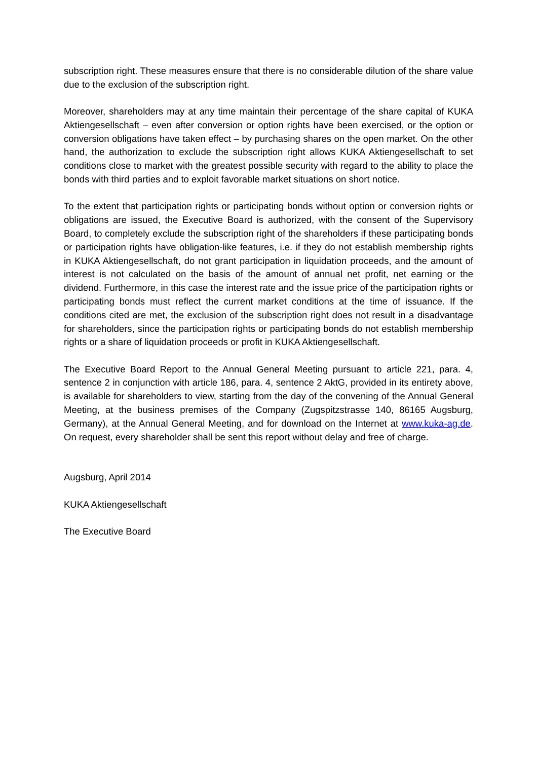subscription right. These measures ensure that there is no considerable dilution of the share value due to the exclusion of the subscription right.
Moreover, shareholders may at any time maintain their percentage of the share capital of KUKA Aktiengesellschaft – even after conversion or option rights have been exercised, or the option or conversion obligations have taken effect – by purchasing shares on the open market. On the other hand, the authorization to exclude the subscription right allows KUKA Aktiengesellschaft to set conditions close to market with the greatest possible security with regard to the ability to place the bonds with third parties and to exploit favorable market situations on short notice.
To the extent that participation rights or participating bonds without option or conversion rights or obligations are issued, the Executive Board is authorized, with the consent of the Supervisory Board, to completely exclude the subscription right of the shareholders if these participating bonds or participation rights have obligation-like features, i.e. if they do not establish membership rights in KUKA Aktiengesellschaft, do not grant participation in liquidation proceeds, and the amount of interest is not calculated on the basis of the amount of annual net profit, net earning or the dividend. Furthermore, in this case the interest rate and the issue price of the participation rights or participating bonds must reflect the current market conditions at the time of issuance. If the conditions cited are met, the exclusion of the subscription right does not result in a disadvantage for shareholders, since the participation rights or participating bonds do not establish membership rights or a share of liquidation proceeds or profit in KUKA Aktiengesellschaft.
The Executive Board Report to the Annual General Meeting pursuant to article 221, para. 4, sentence 2 in conjunction with article 186, para. 4, sentence 2 AktG, provided in its entirety above, is available for shareholders to view, starting from the day of the convening of the Annual General Meeting, at the business premises of the Company (Zugspitzstrasse 140, 86165 Augsburg, Germany), at the Annual General Meeting, and for download on the Internet at www.kuka-ag.de. On request, every shareholder shall be sent this report without delay and free of charge.
Augsburg, April 2014
KUKA Aktiengesellschaft
The Executive Board